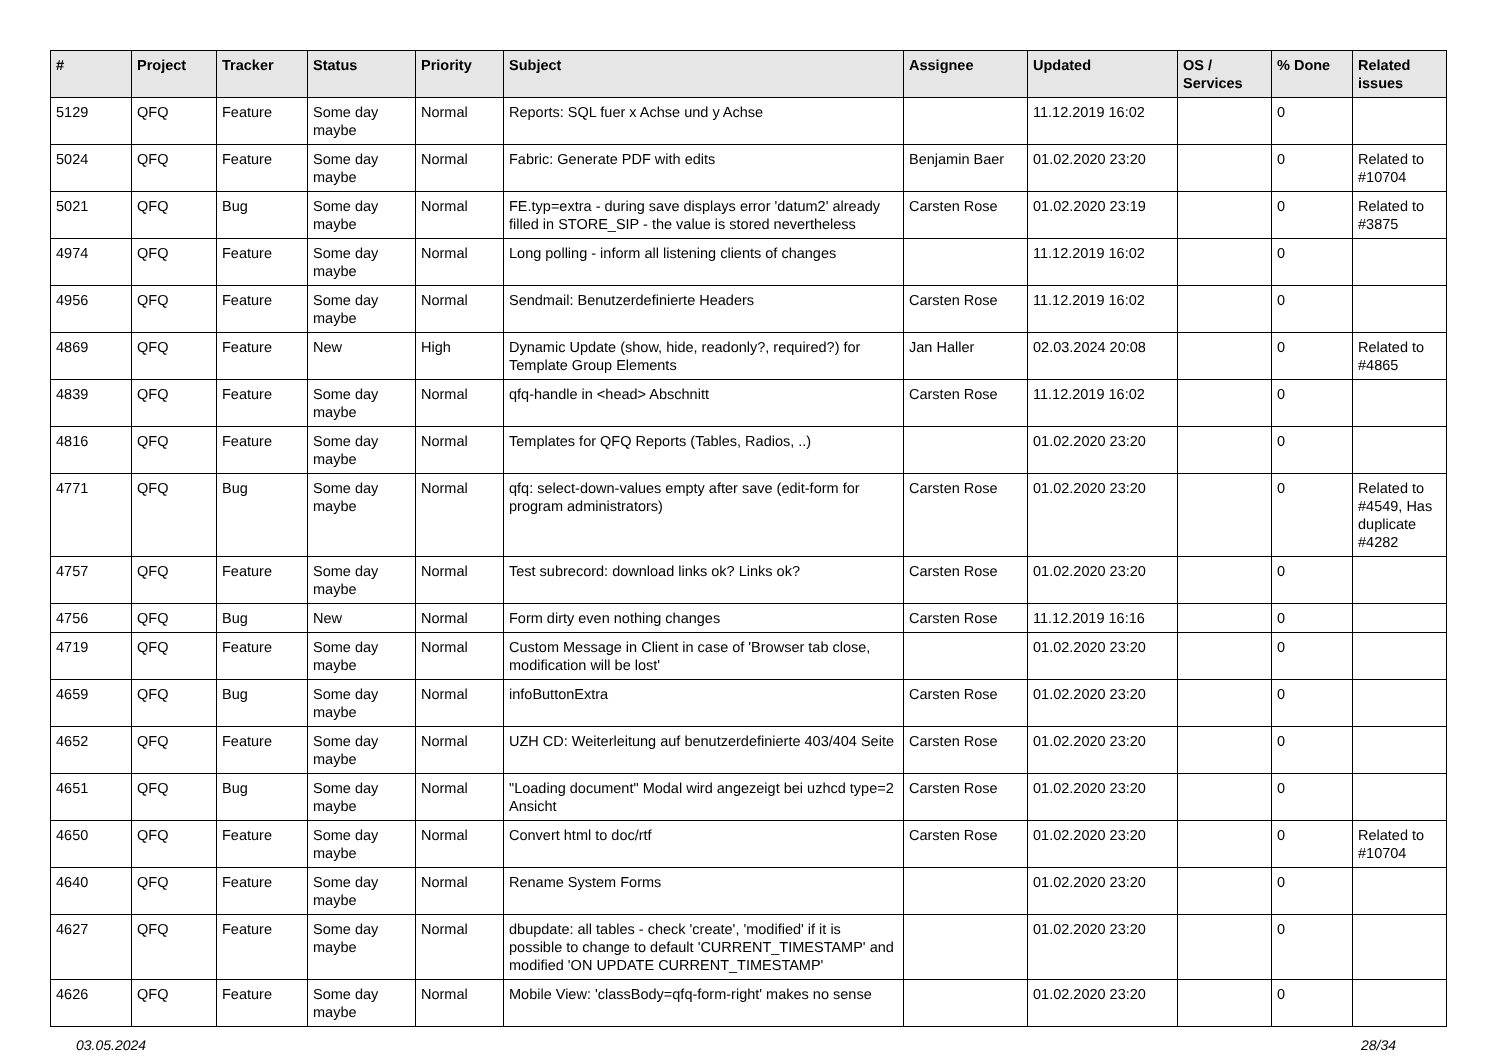| # | Project | Tracker | Status | Priority | Subject | Assignee | Updated | OS / Services | % Done | Related issues |
| --- | --- | --- | --- | --- | --- | --- | --- | --- | --- | --- |
| 5129 | QFQ | Feature | Some day maybe | Normal | Reports: SQL fuer x Achse und y Achse | | 11.12.2019 16:02 | | 0 | |
| 5024 | QFQ | Feature | Some day maybe | Normal | Fabric: Generate PDF with edits | Benjamin Baer | 01.02.2020 23:20 | | 0 | Related to #10704 |
| 5021 | QFQ | Bug | Some day maybe | Normal | FE.typ=extra - during save displays error 'datum2' already filled in STORE_SIP - the value is stored nevertheless | Carsten Rose | 01.02.2020 23:19 | | 0 | Related to #3875 |
| 4974 | QFQ | Feature | Some day maybe | Normal | Long polling - inform all listening clients of changes | | 11.12.2019 16:02 | | 0 | |
| 4956 | QFQ | Feature | Some day maybe | Normal | Sendmail: Benutzerdefinierte Headers | Carsten Rose | 11.12.2019 16:02 | | 0 | |
| 4869 | QFQ | Feature | New | High | Dynamic Update (show, hide, readonly?, required?) for Template Group Elements | Jan Haller | 02.03.2024 20:08 | | 0 | Related to #4865 |
| 4839 | QFQ | Feature | Some day maybe | Normal | qfq-handle in <head> Abschnitt | Carsten Rose | 11.12.2019 16:02 | | 0 | |
| 4816 | QFQ | Feature | Some day maybe | Normal | Templates for QFQ Reports (Tables, Radios, ..) | | 01.02.2020 23:20 | | 0 | |
| 4771 | QFQ | Bug | Some day maybe | Normal | qfq: select-down-values empty after save (edit-form for program administrators) | Carsten Rose | 01.02.2020 23:20 | | 0 | Related to #4549, Has duplicate #4282 |
| 4757 | QFQ | Feature | Some day maybe | Normal | Test subrecord: download links ok? Links ok? | Carsten Rose | 01.02.2020 23:20 | | 0 | |
| 4756 | QFQ | Bug | New | Normal | Form dirty even nothing changes | Carsten Rose | 11.12.2019 16:16 | | 0 | |
| 4719 | QFQ | Feature | Some day maybe | Normal | Custom Message in Client in case of 'Browser tab close, modification will be lost' | | 01.02.2020 23:20 | | 0 | |
| 4659 | QFQ | Bug | Some day maybe | Normal | infoButtonExtra | Carsten Rose | 01.02.2020 23:20 | | 0 | |
| 4652 | QFQ | Feature | Some day maybe | Normal | UZH CD: Weiterleitung auf benutzerdefinierte 403/404 Seite | Carsten Rose | 01.02.2020 23:20 | | 0 | |
| 4651 | QFQ | Bug | Some day maybe | Normal | "Loading document" Modal wird angezeigt bei uzhcd type=2 Ansicht | Carsten Rose | 01.02.2020 23:20 | | 0 | |
| 4650 | QFQ | Feature | Some day maybe | Normal | Convert html to doc/rtf | Carsten Rose | 01.02.2020 23:20 | | 0 | Related to #10704 |
| 4640 | QFQ | Feature | Some day maybe | Normal | Rename System Forms | | 01.02.2020 23:20 | | 0 | |
| 4627 | QFQ | Feature | Some day maybe | Normal | dbupdate: all tables - check 'create', 'modified' if it is possible to change to default 'CURRENT_TIMESTAMP' and modified 'ON UPDATE CURRENT_TIMESTAMP' | | 01.02.2020 23:20 | | 0 | |
| 4626 | QFQ | Feature | Some day maybe | Normal | Mobile View: 'classBody=qfq-form-right' makes no sense | | 01.02.2020 23:20 | | 0 | |
03.05.2024 28/34